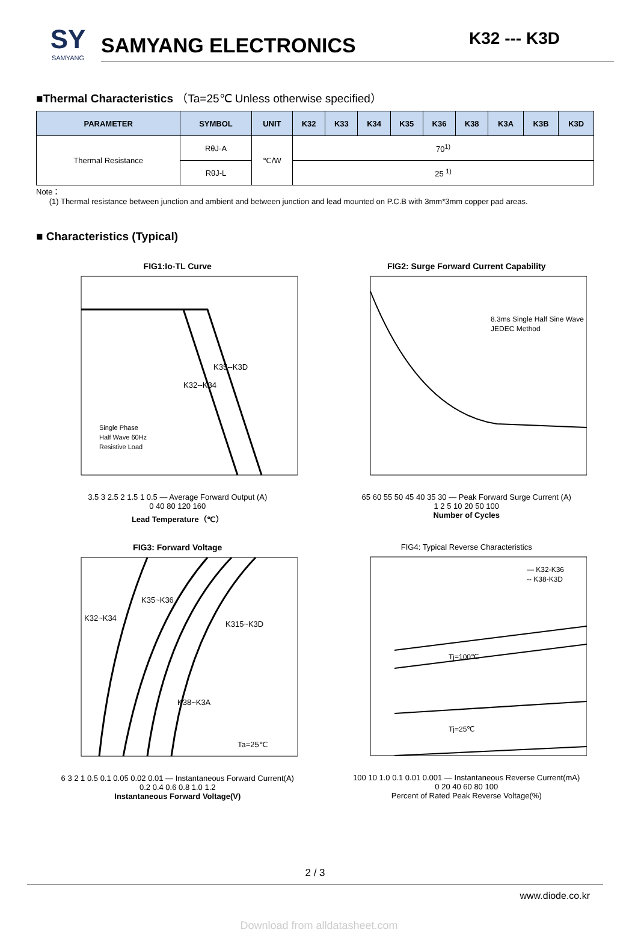SY
SAMYANG
SAMYANG ELECTRONICS
K32 --- K3D
■Thermal Characteristics （Ta=25℃ Unless otherwise specified）
| PARAMETER | SYMBOL | UNIT | K32 | K33 | K34 | K35 | K36 | K38 | K3A | K3B | K3D |
| --- | --- | --- | --- | --- | --- | --- | --- | --- | --- | --- | --- |
| Thermal Resistance | RθJ-A | ℃/W | 70<sup>1)</sup> | | | | | | | | |
| | RθJ-L | | 25 <sup>1)</sup> | | | | | | | | |
Note：
(1) Thermal resistance between junction and ambient and between junction and lead mounted on P.C.B with 3mm*3mm copper pad areas.
■ Characteristics (Typical)
FIG1:Io-TL Curve
Single Phase
Half Wave 60Hz
Resistive Load
K32--K34
K35--K3D
3.5 3 2.5 2 1.5 1 0.5 — Average Forward Output (A)
0 40 80 120 160
Lead Temperature（℃）
FIG2: Surge Forward Current Capability
8.3ms Single Half Sine Wave
JEDEC Method
65 60 55 50 45 40 35 30 — Peak Forward Surge Current (A)
1 2 5 10 20 50 100
Number of Cycles
FIG3: Forward Voltage
K32~K34
K35~K36
K315~K3D
K38~K3A
Ta=25℃
6 3 2 1 0.5 0.1 0.05 0.02 0.01 — Instantaneous Forward Current(A)
0.2 0.4 0.6 0.8 1.0 1.2
Instantaneous Forward Voltage(V)
FIG4: Typical Reverse Characteristics
— K32-K36
-- K38-K3D
Tj=100℃
Tj=25℃
100 10 1.0 0.1 0.01 0.001 — Instantaneous Reverse Current(mA)
0 20 40 60 80 100
Percent of Rated Peak Reverse Voltage(%)
2 / 3
www.diode.co.kr
Download from alldatasheet.com